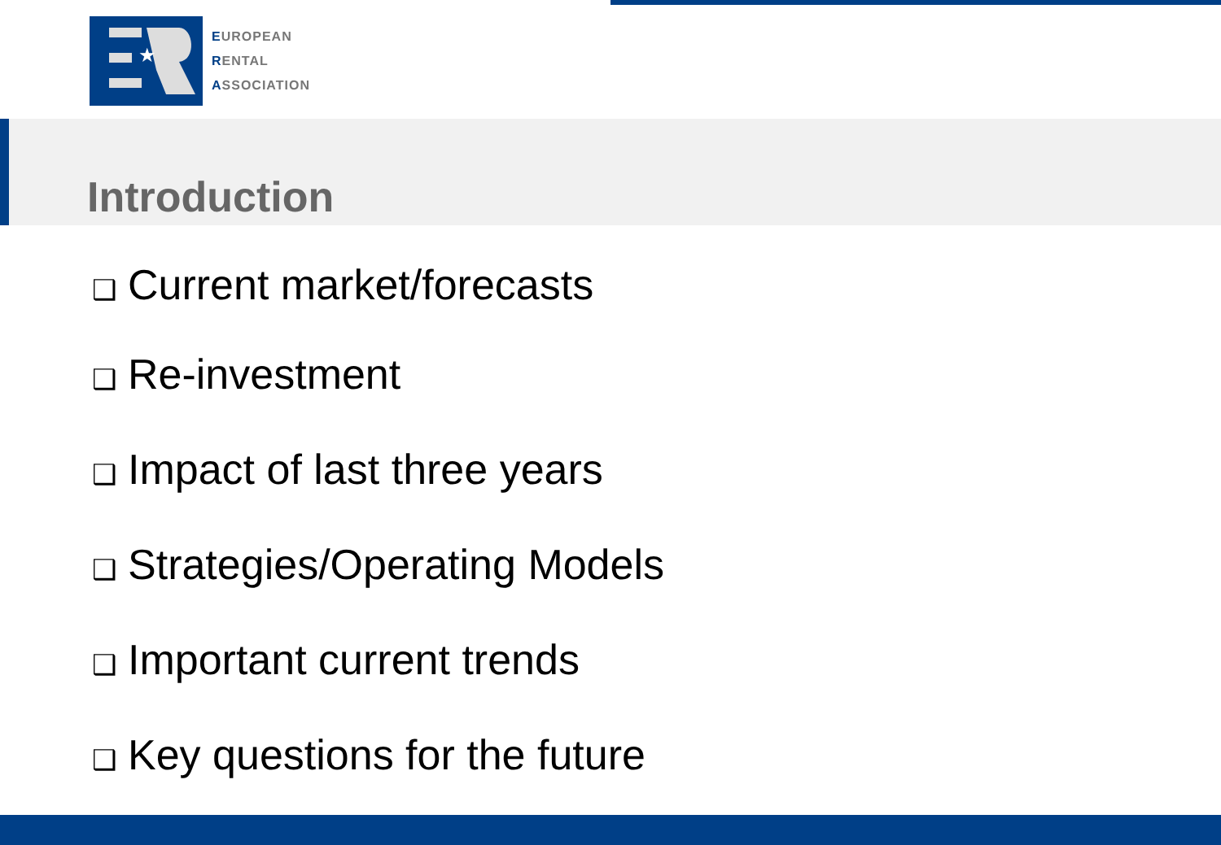★
EUROPEAN
RENTAL
ASSOCIATION
Introduction
❑ Current market/forecasts
❑ Re-investment
❑ Impact of last three years
❑ Strategies/Operating Models
❑ Important current trends
❑ Key questions for the future